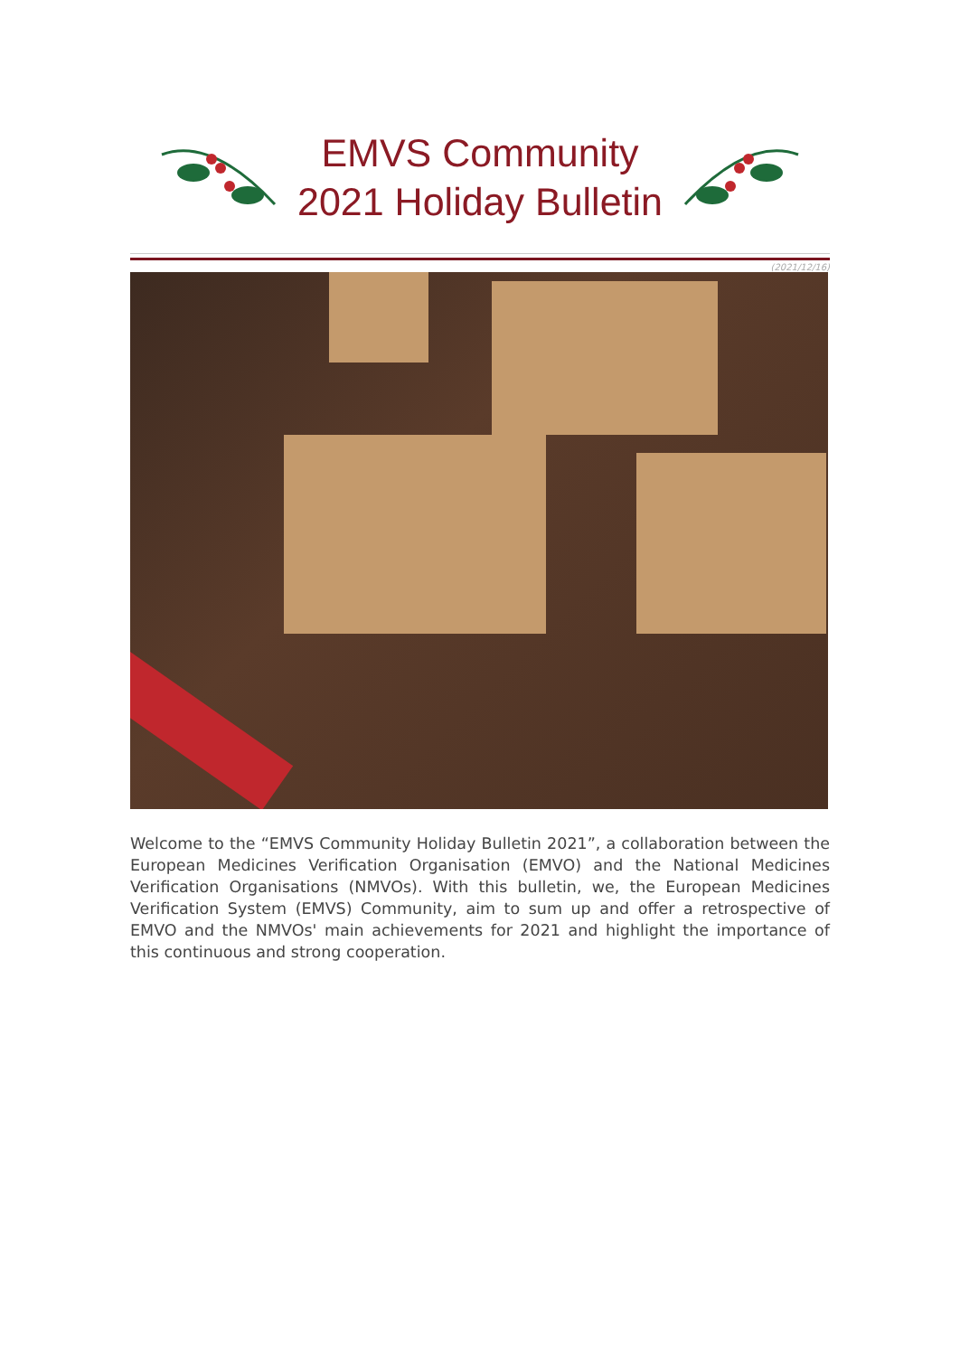EMVS Community
2021 Holiday Bulletin
(2021/12/16)
Welcome to the “EMVS Community Holiday Bulletin 2021”, a collaboration between the European Medicines Verification Organisation (EMVO) and the National Medicines Verification Organisations (NMVOs). With this bulletin, we, the European Medicines Verification System (EMVS) Community, aim to sum up and offer a retrospective of EMVO and the NMVOs' main achievements for 2021 and highlight the importance of this continuous and strong cooperation.